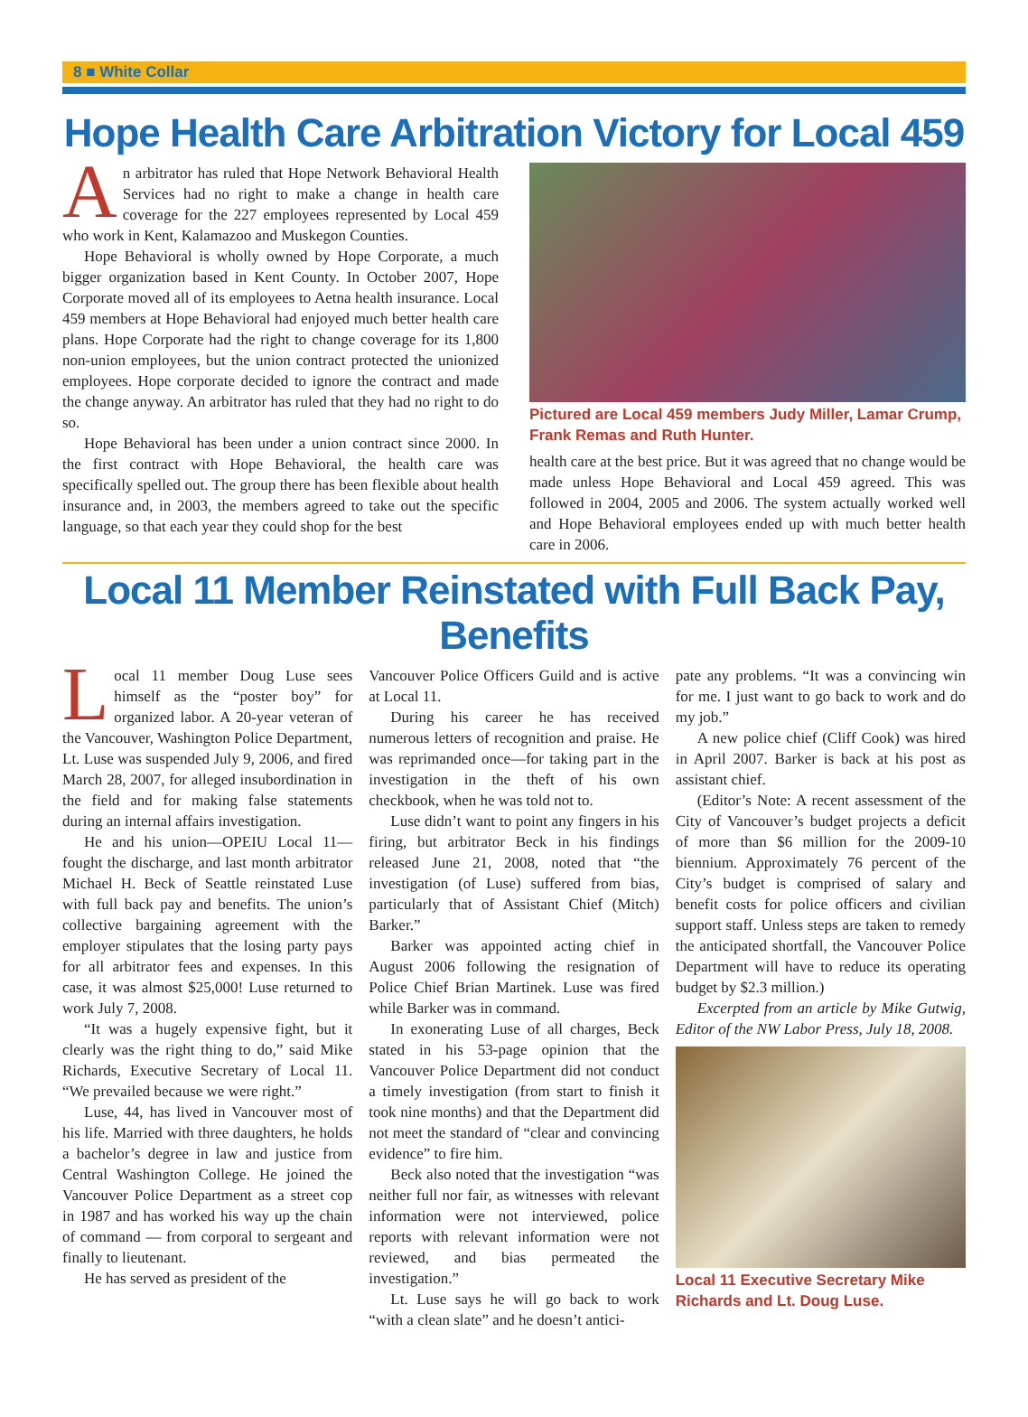8 ■ White Collar
Hope Health Care Arbitration Victory for Local 459
An arbitrator has ruled that Hope Network Behavioral Health Services had no right to make a change in health care coverage for the 227 employees represented by Local 459 who work in Kent, Kalamazoo and Muskegon Counties.
Hope Behavioral is wholly owned by Hope Corporate, a much bigger organization based in Kent County. In October 2007, Hope Corporate moved all of its employees to Aetna health insurance. Local 459 members at Hope Behavioral had enjoyed much better health care plans. Hope Corporate had the right to change coverage for its 1,800 non-union employees, but the union contract protected the unionized employees. Hope corporate decided to ignore the contract and made the change anyway. An arbitrator has ruled that they had no right to do so.
Hope Behavioral has been under a union contract since 2000. In the first contract with Hope Behavioral, the health care was specifically spelled out. The group there has been flexible about health insurance and, in 2003, the members agreed to take out the specific language, so that each year they could shop for the best
Pictured are Local 459 members Judy Miller, Lamar Crump, Frank Remas and Ruth Hunter.
health care at the best price. But it was agreed that no change would be made unless Hope Behavioral and Local 459 agreed. This was followed in 2004, 2005 and 2006. The system actually worked well and Hope Behavioral employees ended up with much better health care in 2006.
Local 11 Member Reinstated with Full Back Pay, Benefits
Local 11 member Doug Luse sees himself as the “poster boy” for organized labor. A 20-year veteran of the Vancouver, Washington Police Department, Lt. Luse was suspended July 9, 2006, and fired March 28, 2007, for alleged insubordination in the field and for making false statements during an internal affairs investigation.
He and his union—OPEIU Local 11—fought the discharge, and last month arbitrator Michael H. Beck of Seattle reinstated Luse with full back pay and benefits. The union’s collective bargaining agreement with the employer stipulates that the losing party pays for all arbitrator fees and expenses. In this case, it was almost $25,000! Luse returned to work July 7, 2008.
“It was a hugely expensive fight, but it clearly was the right thing to do,” said Mike Richards, Executive Secretary of Local 11. “We prevailed because we were right.”
Luse, 44, has lived in Vancouver most of his life. Married with three daughters, he holds a bachelor’s degree in law and justice from Central Washington College. He joined the Vancouver Police Department as a street cop in 1987 and has worked his way up the chain of command — from corporal to sergeant and finally to lieutenant.
He has served as president of the
Vancouver Police Officers Guild and is active at Local 11.
During his career he has received numerous letters of recognition and praise. He was reprimanded once—for taking part in the investigation in the theft of his own checkbook, when he was told not to.
Luse didn’t want to point any fingers in his firing, but arbitrator Beck in his findings released June 21, 2008, noted that “the investigation (of Luse) suffered from bias, particularly that of Assistant Chief (Mitch) Barker.”
Barker was appointed acting chief in August 2006 following the resignation of Police Chief Brian Martinek. Luse was fired while Barker was in command.
In exonerating Luse of all charges, Beck stated in his 53-page opinion that the Vancouver Police Department did not conduct a timely investigation (from start to finish it took nine months) and that the Department did not meet the standard of “clear and convincing evidence” to fire him.
Beck also noted that the investigation “was neither full nor fair, as witnesses with relevant information were not interviewed, police reports with relevant information were not reviewed, and bias permeated the investigation.”
Lt. Luse says he will go back to work “with a clean slate” and he doesn’t antici-
pate any problems. “It was a convincing win for me. I just want to go back to work and do my job.”
A new police chief (Cliff Cook) was hired in April 2007. Barker is back at his post as assistant chief.
(Editor’s Note: A recent assessment of the City of Vancouver’s budget projects a deficit of more than $6 million for the 2009-10 biennium. Approximately 76 percent of the City’s budget is comprised of salary and benefit costs for police officers and civilian support staff. Unless steps are taken to remedy the anticipated shortfall, the Vancouver Police Department will have to reduce its operating budget by $2.3 million.)
Excerpted from an article by Mike Gutwig, Editor of the NW Labor Press, July 18, 2008.
Local 11 Executive Secretary Mike Richards and Lt. Doug Luse.